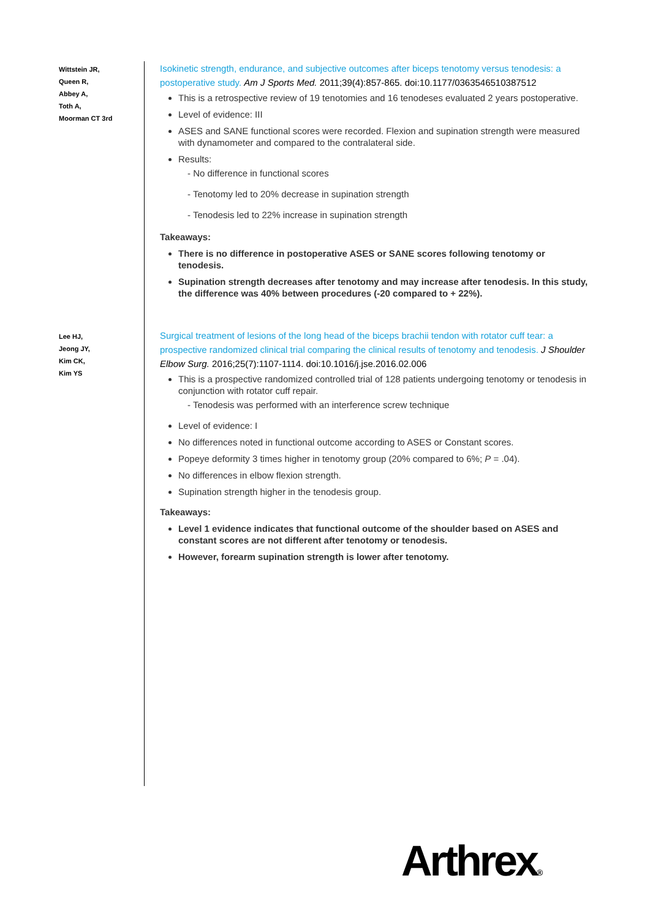Wittstein JR,
Queen R,
Abbey A,
Toth A,
Moorman CT 3rd
Isokinetic strength, endurance, and subjective outcomes after biceps tenotomy versus tenodesis: a postoperative study. Am J Sports Med. 2011;39(4):857-865. doi:10.1177/0363546510387512
This is a retrospective review of 19 tenotomies and 16 tenodeses evaluated 2 years postoperative.
Level of evidence: III
ASES and SANE functional scores were recorded. Flexion and supination strength were measured with dynamometer and compared to the contralateral side.
Results:
- No difference in functional scores
- Tenotomy led to 20% decrease in supination strength
- Tenodesis led to 22% increase in supination strength
Takeaways:
There is no difference in postoperative ASES or SANE scores following tenotomy or tenodesis.
Supination strength decreases after tenotomy and may increase after tenodesis. In this study, the difference was 40% between procedures (-20 compared to + 22%).
Lee HJ,
Jeong JY,
Kim CK,
Kim YS
Surgical treatment of lesions of the long head of the biceps brachii tendon with rotator cuff tear: a prospective randomized clinical trial comparing the clinical results of tenotomy and tenodesis. J Shoulder Elbow Surg. 2016;25(7):1107-1114. doi:10.1016/j.jse.2016.02.006
This is a prospective randomized controlled trial of 128 patients undergoing tenotomy or tenodesis in conjunction with rotator cuff repair.
- Tenodesis was performed with an interference screw technique
Level of evidence: I
No differences noted in functional outcome according to ASES or Constant scores.
Popeye deformity 3 times higher in tenotomy group (20% compared to 6%; P = .04).
No differences in elbow flexion strength.
Supination strength higher in the tenodesis group.
Takeaways:
Level 1 evidence indicates that functional outcome of the shoulder based on ASES and constant scores are not different after tenotomy or tenodesis.
However, forearm supination strength is lower after tenotomy.
Arthrex®